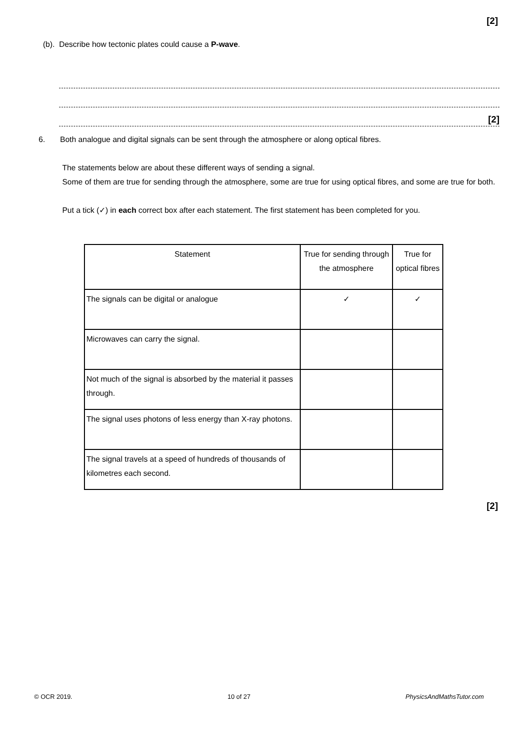[2]
(b). Describe how tectonic plates could cause a P-wave.
[2]
6. Both analogue and digital signals can be sent through the atmosphere or along optical fibres.
The statements below are about these different ways of sending a signal.
Some of them are true for sending through the atmosphere, some are true for using optical fibres, and some are true for both.
Put a tick (✓) in each correct box after each statement. The first statement has been completed for you.
| Statement | True for sending through the atmosphere | True for optical fibres |
| --- | --- | --- |
| The signals can be digital or analogue | ✓ | ✓ |
| Microwaves can carry the signal. | | |
| Not much of the signal is absorbed by the material it passes through. | | |
| The signal uses photons of less energy than X-ray photons. | | |
| The signal travels at a speed of hundreds of thousands of kilometres each second. | | |
[2]
© OCR 2019. 10 of 27 PhysicsAndMathsTutor.com